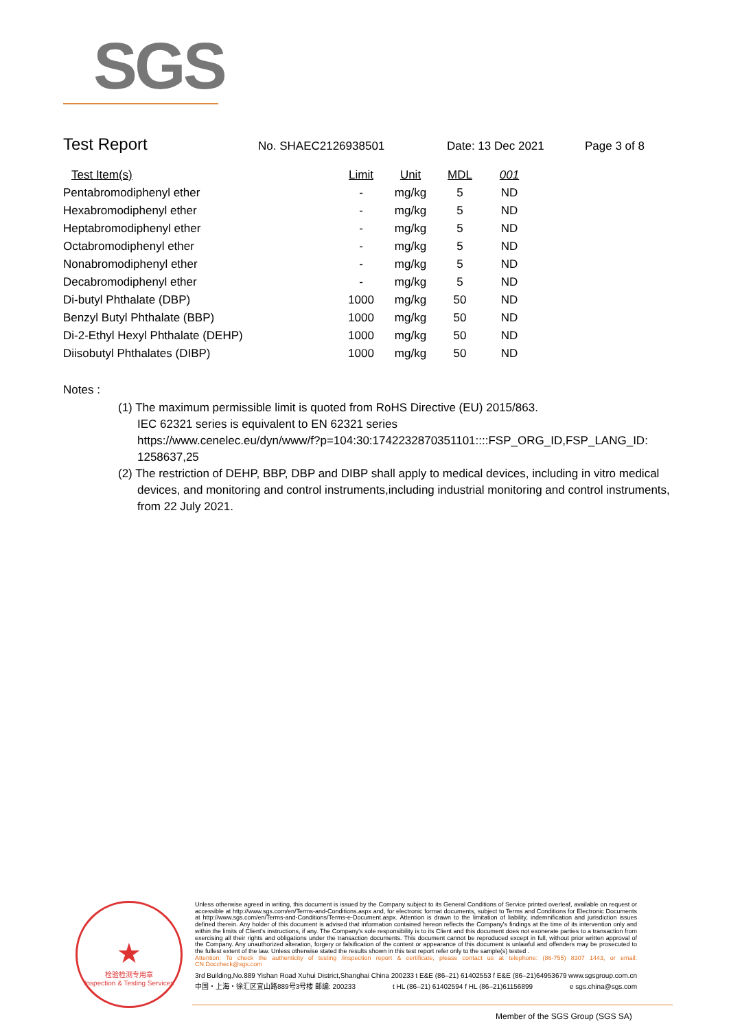SGS
Test Report No. SHAEC2126938501 Date: 13 Dec 2021 Page 3 of 8
| Test Item(s) | Limit | Unit | MDL | 001 |
| --- | --- | --- | --- | --- |
| Pentabromodiphenyl ether | - | mg/kg | 5 | ND |
| Hexabromodiphenyl ether | - | mg/kg | 5 | ND |
| Heptabromodiphenyl ether | - | mg/kg | 5 | ND |
| Octabromodiphenyl ether | - | mg/kg | 5 | ND |
| Nonabromodiphenyl ether | - | mg/kg | 5 | ND |
| Decabromodiphenyl ether | - | mg/kg | 5 | ND |
| Di-butyl Phthalate (DBP) | 1000 | mg/kg | 50 | ND |
| Benzyl Butyl Phthalate (BBP) | 1000 | mg/kg | 50 | ND |
| Di-2-Ethyl Hexyl Phthalate (DEHP) | 1000 | mg/kg | 50 | ND |
| Diisobutyl Phthalates (DIBP) | 1000 | mg/kg | 50 | ND |
Notes :
(1) The maximum permissible limit is quoted from RoHS Directive (EU) 2015/863.
IEC 62321 series is equivalent to EN 62321 series
https://www.cenelec.eu/dyn/www/f?p=104:30:1742232870351101::::FSP_ORG_ID,FSP_LANG_ID: 1258637,25
(2) The restriction of DEHP, BBP, DBP and DIBP shall apply to medical devices, including in vitro medical
devices, and monitoring and control instruments,including industrial monitoring and control instruments, from 22 July 2021.
★
检验检测专用章
Inspection & Testing Services
Unless otherwise agreed in writing, this document is issued by the Company subject to its General Conditions of Service printed overleaf, available on request or accessible at http://www.sgs.com/en/Terms-and-Conditions.aspx and, for electronic format documents, subject to Terms and Conditions for Electronic Documents at http://www.sgs.com/en/Terms-and-Conditions/Terms-e-Document.aspx. Attention is drawn to the limitation of liability, indemnification and jurisdiction issues defined therein. Any holder of this document is advised that information contained hereon reflects the Company's findings at the time of its intervention only and within the limits of Client's instructions, if any. The Company's sole responsibility is to its Client and this document does not exonerate parties to a transaction from exercising all their rights and obligations under the transaction documents. This document cannot be reproduced except in full, without prior written approval of the Company. Any unauthorized alteration, forgery or falsification of the content or appearance of this document is unlawful and offenders may be prosecuted to the fullest extent of the law. Unless otherwise stated the results shown in this test report refer only to the sample(s) tested .
Attention: To check the authenticity of testing /inspection report & certificate, please contact us at telephone: (86-755) 8307 1443, or email: CN.Doccheck@sgs.com
3rd Building,No.889 Yishan Road Xuhui District,Shanghai China 200233 t E&E (86–21) 61402553 f E&E (86–21)64953679 www.sgsgroup.com.cn
中国・上海・徐汇区宜山路889号3号楼 邮编: 200233 t HL (86–21) 61402594 f HL (86–21)61156899 e sgs.china@sgs.com
Member of the SGS Group (SGS SA)